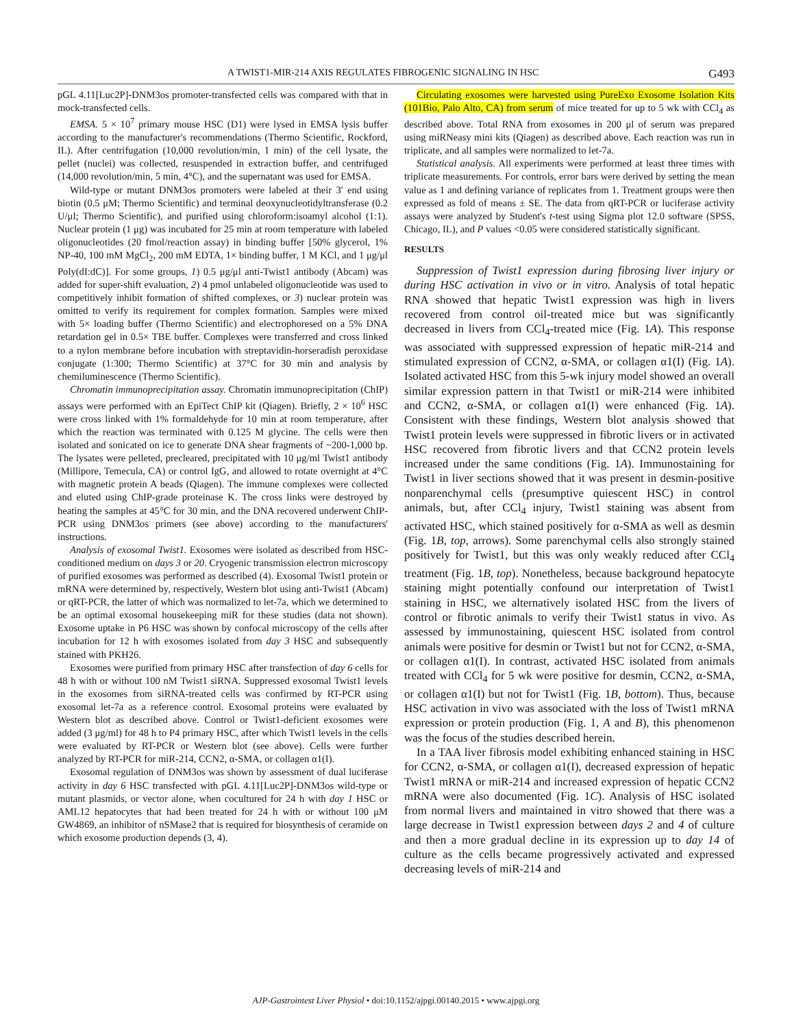A TWIST1-MIR-214 AXIS REGULATES FIBROGENIC SIGNALING IN HSC G493
pGL 4.11[Luc2P]-DNM3os promoter-transfected cells was compared with that in mock-transfected cells.
EMSA. 5 × 10<sup>7</sup> primary mouse HSC (D1) were lysed in EMSA lysis buffer according to the manufacturer's recommendations (Thermo Scientific, Rockford, IL). After centrifugation (10,000 revolution/min, 1 min) of the cell lysate, the pellet (nuclei) was collected, resuspended in extraction buffer, and centrifuged (14,000 revolution/min, 5 min, 4°C), and the supernatant was used for EMSA.
Wild-type or mutant DNM3os promoters were labeled at their 3′ end using biotin (0.5 μM; Thermo Scientific) and terminal deoxynucleotidyltransferase (0.2 U/μl; Thermo Scientific), and purified using chloroform:isoamyl alcohol (1:1). Nuclear protein (1 μg) was incubated for 25 min at room temperature with labeled oligonucleotides (20 fmol/reaction assay) in binding buffer [50% glycerol, 1% NP-40, 100 mM MgCl<sub>2</sub>, 200 mM EDTA, 1× binding buffer, 1 M KCl, and 1 μg/μl Poly(dI:dC)]. For some groups, 1) 0.5 μg/μl anti-Twist1 antibody (Abcam) was added for super-shift evaluation, 2) 4 pmol unlabeled oligonucleotide was used to competitively inhibit formation of shifted complexes, or 3) nuclear protein was omitted to verify its requirement for complex formation. Samples were mixed with 5× loading buffer (Thermo Scientific) and electrophoresed on a 5% DNA retardation gel in 0.5× TBE buffer. Complexes were transferred and cross linked to a nylon membrane before incubation with streptavidin-horseradish peroxidase conjugate (1:300; Thermo Scientific) at 37°C for 30 min and analysis by chemiluminescence (Thermo Scientific).
Chromatin immunoprecipitation assay. Chromatin immunoprecipitation (ChIP) assays were performed with an EpiTect ChIP kit (Qiagen). Briefly, 2 × 10<sup>6</sup> HSC were cross linked with 1% formaldehyde for 10 min at room temperature, after which the reaction was terminated with 0.125 M glycine. The cells were then isolated and sonicated on ice to generate DNA shear fragments of ~200-1,000 bp. The lysates were pelleted, precleared, precipitated with 10 μg/ml Twist1 antibody (Millipore, Temecula, CA) or control IgG, and allowed to rotate overnight at 4°C with magnetic protein A beads (Qiagen). The immune complexes were collected and eluted using ChIP-grade proteinase K. The cross links were destroyed by heating the samples at 45°C for 30 min, and the DNA recovered underwent ChIP-PCR using DNM3os primers (see above) according to the manufacturers' instructions.
Analysis of exosomal Twist1. Exosomes were isolated as described from HSC-conditioned medium on days 3 or 20. Cryogenic transmission electron microscopy of purified exosomes was performed as described (4). Exosomal Twist1 protein or mRNA were determined by, respectively, Western blot using anti-Twist1 (Abcam) or qRT-PCR, the latter of which was normalized to let-7a, which we determined to be an optimal exosomal housekeeping miR for these studies (data not shown). Exosome uptake in P6 HSC was shown by confocal microscopy of the cells after incubation for 12 h with exosomes isolated from day 3 HSC and subsequently stained with PKH26.
Exosomes were purified from primary HSC after transfection of day 6 cells for 48 h with or without 100 nM Twist1 siRNA. Suppressed exosomal Twist1 levels in the exosomes from siRNA-treated cells was confirmed by RT-PCR using exosomal let-7a as a reference control. Exosomal proteins were evaluated by Western blot as described above. Control or Twist1-deficient exosomes were added (3 μg/ml) for 48 h to P4 primary HSC, after which Twist1 levels in the cells were evaluated by RT-PCR or Western blot (see above). Cells were further analyzed by RT-PCR for miR-214, CCN2, α-SMA, or collagen α1(I).
Exosomal regulation of DNM3os was shown by assessment of dual luciferase activity in day 6 HSC transfected with pGL 4.11[Luc2P]-DNM3os wild-type or mutant plasmids, or vector alone, when cocultured for 24 h with day 1 HSC or AML12 hepatocytes that had been treated for 24 h with or without 100 μM GW4869, an inhibitor of nSMase2 that is required for biosynthesis of ceramide on which exosome production depends (3, 4).
Circulating exosomes were harvested using PureExo Exosome Isolation Kits (101Bio, Palo Alto, CA) from serum of mice treated for up to 5 wk with CCl<sub>4</sub> as described above. Total RNA from exosomes in 200 μl of serum was prepared using miRNeasy mini kits (Qiagen) as described above. Each reaction was run in triplicate, and all samples were normalized to let-7a.
Statistical analysis. All experiments were performed at least three times with triplicate measurements. For controls, error bars were derived by setting the mean value as 1 and defining variance of replicates from 1. Treatment groups were then expressed as fold of means ± SE. The data from qRT-PCR or luciferase activity assays were analyzed by Student's t-test using Sigma plot 12.0 software (SPSS, Chicago, IL), and P values <0.05 were considered statistically significant.
RESULTS
Suppression of Twist1 expression during fibrosing liver injury or during HSC activation in vivo or in vitro. Analysis of total hepatic RNA showed that hepatic Twist1 expression was high in livers recovered from control oil-treated mice but was significantly decreased in livers from CCl<sub>4</sub>-treated mice (Fig. 1A). This response was associated with suppressed expression of hepatic miR-214 and stimulated expression of CCN2, α-SMA, or collagen α1(I) (Fig. 1A). Isolated activated HSC from this 5-wk injury model showed an overall similar expression pattern in that Twist1 or miR-214 were inhibited and CCN2, α-SMA, or collagen α1(I) were enhanced (Fig. 1A). Consistent with these findings, Western blot analysis showed that Twist1 protein levels were suppressed in fibrotic livers or in activated HSC recovered from fibrotic livers and that CCN2 protein levels increased under the same conditions (Fig. 1A). Immunostaining for Twist1 in liver sections showed that it was present in desmin-positive nonparenchymal cells (presumptive quiescent HSC) in control animals, but, after CCl<sub>4</sub> injury, Twist1 staining was absent from activated HSC, which stained positively for α-SMA as well as desmin (Fig. 1B, top, arrows). Some parenchymal cells also strongly stained positively for Twist1, but this was only weakly reduced after CCl<sub>4</sub> treatment (Fig. 1B, top). Nonetheless, because background hepatocyte staining might potentially confound our interpretation of Twist1 staining in HSC, we alternatively isolated HSC from the livers of control or fibrotic animals to verify their Twist1 status in vivo. As assessed by immunostaining, quiescent HSC isolated from control animals were positive for desmin or Twist1 but not for CCN2, α-SMA, or collagen α1(I). In contrast, activated HSC isolated from animals treated with CCl<sub>4</sub> for 5 wk were positive for desmin, CCN2, α-SMA, or collagen α1(I) but not for Twist1 (Fig. 1B, bottom). Thus, because HSC activation in vivo was associated with the loss of Twist1 mRNA expression or protein production (Fig. 1, A and B), this phenomenon was the focus of the studies described herein.
In a TAA liver fibrosis model exhibiting enhanced staining in HSC for CCN2, α-SMA, or collagen α1(I), decreased expression of hepatic Twist1 mRNA or miR-214 and increased expression of hepatic CCN2 mRNA were also documented (Fig. 1C). Analysis of HSC isolated from normal livers and maintained in vitro showed that there was a large decrease in Twist1 expression between days 2 and 4 of culture and then a more gradual decline in its expression up to day 14 of culture as the cells became progressively activated and expressed decreasing levels of miR-214 and
AJP-Gastrointest Liver Physiol • doi:10.1152/ajpgi.00140.2015 • www.ajpgi.org